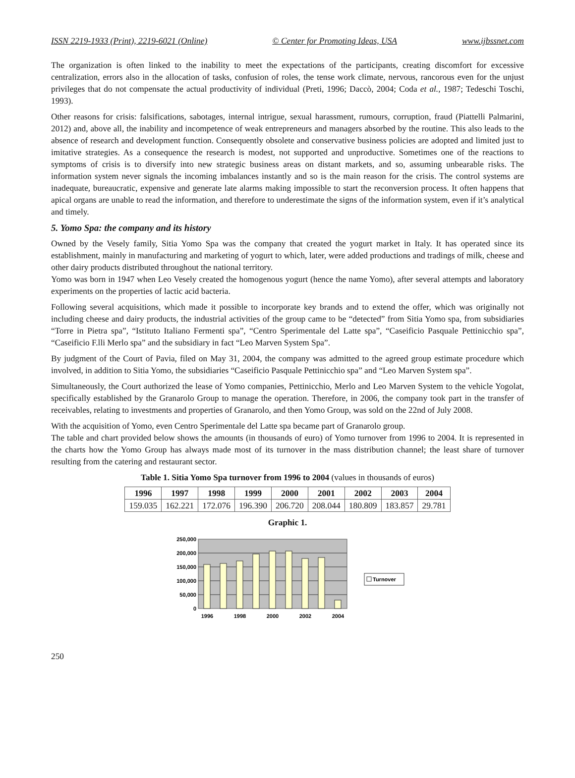ISSN 2219-1933 (Print), 2219-6021 (Online) © Center for Promoting Ideas, USA www.ijbssnet.com
The organization is often linked to the inability to meet the expectations of the participants, creating discomfort for excessive centralization, errors also in the allocation of tasks, confusion of roles, the tense work climate, nervous, rancorous even for the unjust privileges that do not compensate the actual productivity of individual (Preti, 1996; Daccò, 2004; Coda et al., 1987; Tedeschi Toschi, 1993).
Other reasons for crisis: falsifications, sabotages, internal intrigue, sexual harassment, rumours, corruption, fraud (Piattelli Palmarini, 2012) and, above all, the inability and incompetence of weak entrepreneurs and managers absorbed by the routine. This also leads to the absence of research and development function. Consequently obsolete and conservative business policies are adopted and limited just to imitative strategies. As a consequence the research is modest, not supported and unproductive. Sometimes one of the reactions to symptoms of crisis is to diversify into new strategic business areas on distant markets, and so, assuming unbearable risks. The information system never signals the incoming imbalances instantly and so is the main reason for the crisis. The control systems are inadequate, bureaucratic, expensive and generate late alarms making impossible to start the reconversion process. It often happens that apical organs are unable to read the information, and therefore to underestimate the signs of the information system, even if it’s analytical and timely.
5. Yomo Spa: the company and its history
Owned by the Vesely family, Sitia Yomo Spa was the company that created the yogurt market in Italy. It has operated since its establishment, mainly in manufacturing and marketing of yogurt to which, later, were added productions and tradings of milk, cheese and other dairy products distributed throughout the national territory.
Yomo was born in 1947 when Leo Vesely created the homogenous yogurt (hence the name Yomo), after several attempts and laboratory experiments on the properties of lactic acid bacteria.
Following several acquisitions, which made it possible to incorporate key brands and to extend the offer, which was originally not including cheese and dairy products, the industrial activities of the group came to be “detected” from Sitia Yomo spa, from subsidiaries “Torre in Pietra spa”, “Istituto Italiano Fermenti spa”, “Centro Sperimentale del Latte spa”, “Caseificio Pasquale Pettinicchio spa”, “Caseificio F.lli Merlo spa” and the subsidiary in fact “Leo Marven System Spa”.
By judgment of the Court of Pavia, filed on May 31, 2004, the company was admitted to the agreed group estimate procedure which involved, in addition to Sitia Yomo, the subsidiaries “Caseificio Pasquale Pettinicchio spa” and “Leo Marven System spa”.
Simultaneously, the Court authorized the lease of Yomo companies, Pettinicchio, Merlo and Leo Marven System to the vehicle Yogolat, specifically established by the Granarolo Group to manage the operation. Therefore, in 2006, the company took part in the transfer of receivables, relating to investments and properties of Granarolo, and then Yomo Group, was sold on the 22nd of July 2008.
With the acquisition of Yomo, even Centro Sperimentale del Latte spa became part of Granarolo group.
The table and chart provided below shows the amounts (in thousands of euro) of Yomo turnover from 1996 to 2004. It is represented in the charts how the Yomo Group has always made most of its turnover in the mass distribution channel; the least share of turnover resulting from the catering and restaurant sector.
Table 1. Sitia Yomo Spa turnover from 1996 to 2004 (values in thousands of euros)
| 1996 | 1997 | 1998 | 1999 | 2000 | 2001 | 2002 | 2003 | 2004 |
| --- | --- | --- | --- | --- | --- | --- | --- | --- |
| 159.035 | 162.221 | 172.076 | 196.390 | 206.720 | 208.044 | 180.809 | 183.857 | 29.781 |
Graphic 1.
250,000
200,000
150,000
100,000
50,000
0
1996
1998
2000
2002
2004
Turnover
250